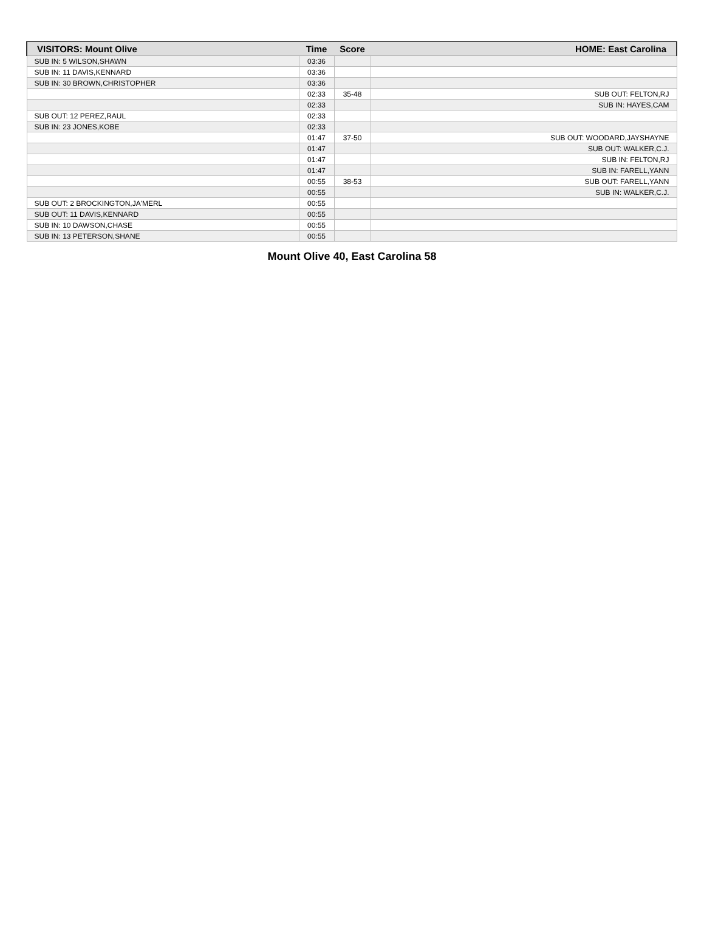| VISITORS: Mount Olive | Time | Score | HOME: East Carolina |
| --- | --- | --- | --- |
| SUB IN: 5 WILSON,SHAWN | 03:36 | | |
| SUB IN: 11 DAVIS,KENNARD | 03:36 | | |
| SUB IN: 30 BROWN,CHRISTOPHER | 03:36 | | |
| | 02:33 | 35-48 | SUB OUT: FELTON,RJ |
| | 02:33 | | SUB IN: HAYES,CAM |
| SUB OUT: 12 PEREZ,RAUL | 02:33 | | |
| SUB IN: 23 JONES,KOBE | 02:33 | | |
| | 01:47 | 37-50 | SUB OUT: WOODARD,JAYSHAYNE |
| | 01:47 | | SUB OUT: WALKER,C.J. |
| | 01:47 | | SUB IN: FELTON,RJ |
| | 01:47 | | SUB IN: FARELL,YANN |
| | 00:55 | 38-53 | SUB OUT: FARELL,YANN |
| | 00:55 | | SUB IN: WALKER,C.J. |
| SUB OUT: 2 BROCKINGTON,JA'MERL | 00:55 | | |
| SUB OUT: 11 DAVIS,KENNARD | 00:55 | | |
| SUB IN: 10 DAWSON,CHASE | 00:55 | | |
| SUB IN: 13 PETERSON,SHANE | 00:55 | | |
Mount Olive 40, East Carolina 58